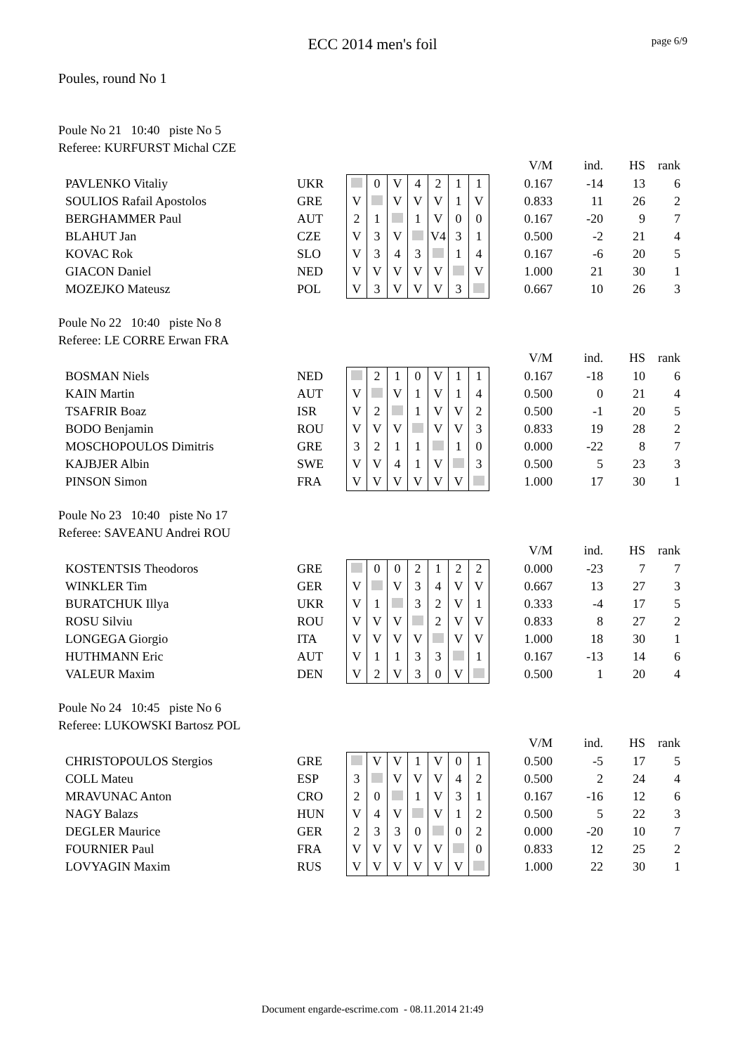ECC 2014 men's foil
page 6/9
Poules, round No 1
Poule No 21 10:40 piste No 5
Referee: KURFURST Michal CZE
| | | | | | | | | | V/M | ind. | HS | rank |
| PAVLENKO Vitaliy | UKR | | 0 | V | 4 | 2 | 1 | 1 | 0.167 | -14 | 13 | 6 |
| SOULIOS Rafail Apostolos | GRE | V | | V | V | V | 1 | V | 0.833 | 11 | 26 | 2 |
| BERGHAMMER Paul | AUT | 2 | 1 | | 1 | V | 0 | 0 | 0.167 | -20 | 9 | 7 |
| BLAHUT Jan | CZE | V | 3 | V | | V4 | 3 | 1 | 0.500 | -2 | 21 | 4 |
| KOVAC Rok | SLO | V | 3 | 4 | 3 | | 1 | 4 | 0.167 | -6 | 20 | 5 |
| GIACON Daniel | NED | V | V | V | V | V | | V | 1.000 | 21 | 30 | 1 |
| MOZEJKO Mateusz | POL | V | 3 | V | V | V | 3 | | 0.667 | 10 | 26 | 3 |
Poule No 22 10:40 piste No 8
Referee: LE CORRE Erwan FRA
| | | | | | | | | | V/M | ind. | HS | rank |
| BOSMAN Niels | NED | | 2 | 1 | 0 | V | 1 | 1 | 0.167 | -18 | 10 | 6 |
| KAIN Martin | AUT | V | | V | 1 | V | 1 | 4 | 0.500 | 0 | 21 | 4 |
| TSAFRIR Boaz | ISR | V | 2 | | 1 | V | V | 2 | 0.500 | -1 | 20 | 5 |
| BODO Benjamin | ROU | V | V | V | | V | V | 3 | 0.833 | 19 | 28 | 2 |
| MOSCHOPOULOS Dimitris | GRE | 3 | 2 | 1 | 1 | | 1 | 0 | 0.000 | -22 | 8 | 7 |
| KAJBJER Albin | SWE | V | V | 4 | 1 | V | | 3 | 0.500 | 5 | 23 | 3 |
| PINSON Simon | FRA | V | V | V | V | V | V | | 1.000 | 17 | 30 | 1 |
Poule No 23 10:40 piste No 17
Referee: SAVEANU Andrei ROU
| | | | | | | | | | V/M | ind. | HS | rank |
| KOSTENTSIS Theodoros | GRE | | 0 | 0 | 2 | 1 | 2 | 2 | 0.000 | -23 | 7 | 7 |
| WINKLER Tim | GER | V | | V | 3 | 4 | V | V | 0.667 | 13 | 27 | 3 |
| BURATCHUK Illya | UKR | V | 1 | | 3 | 2 | V | 1 | 0.333 | -4 | 17 | 5 |
| ROSU Silviu | ROU | V | V | V | | 2 | V | V | 0.833 | 8 | 27 | 2 |
| LONGEGA Giorgio | ITA | V | V | V | V | | V | V | 1.000 | 18 | 30 | 1 |
| HUTHMANN Eric | AUT | V | 1 | 1 | 3 | 3 | | 1 | 0.167 | -13 | 14 | 6 |
| VALEUR Maxim | DEN | V | 2 | V | 3 | 0 | V | | 0.500 | 1 | 20 | 4 |
Poule No 24 10:45 piste No 6
Referee: LUKOWSKI Bartosz POL
| | | | | | | | | | V/M | ind. | HS | rank |
| CHRISTOPOULOS Stergios | GRE | | V | V | 1 | V | 0 | 1 | 0.500 | -5 | 17 | 5 |
| COLL Mateu | ESP | 3 | | V | V | V | 4 | 2 | 0.500 | 2 | 24 | 4 |
| MRAVUNAC Anton | CRO | 2 | 0 | | 1 | V | 3 | 1 | 0.167 | -16 | 12 | 6 |
| NAGY Balazs | HUN | V | 4 | V | | V | 1 | 2 | 0.500 | 5 | 22 | 3 |
| DEGLER Maurice | GER | 2 | 3 | 3 | 0 | | 0 | 2 | 0.000 | -20 | 10 | 7 |
| FOURNIER Paul | FRA | V | V | V | V | V | | 0 | 0.833 | 12 | 25 | 2 |
| LOVYAGIN Maxim | RUS | V | V | V | V | V | V | | 1.000 | 22 | 30 | 1 |
Document engarde-escrime.com - 08.11.2014 21:49